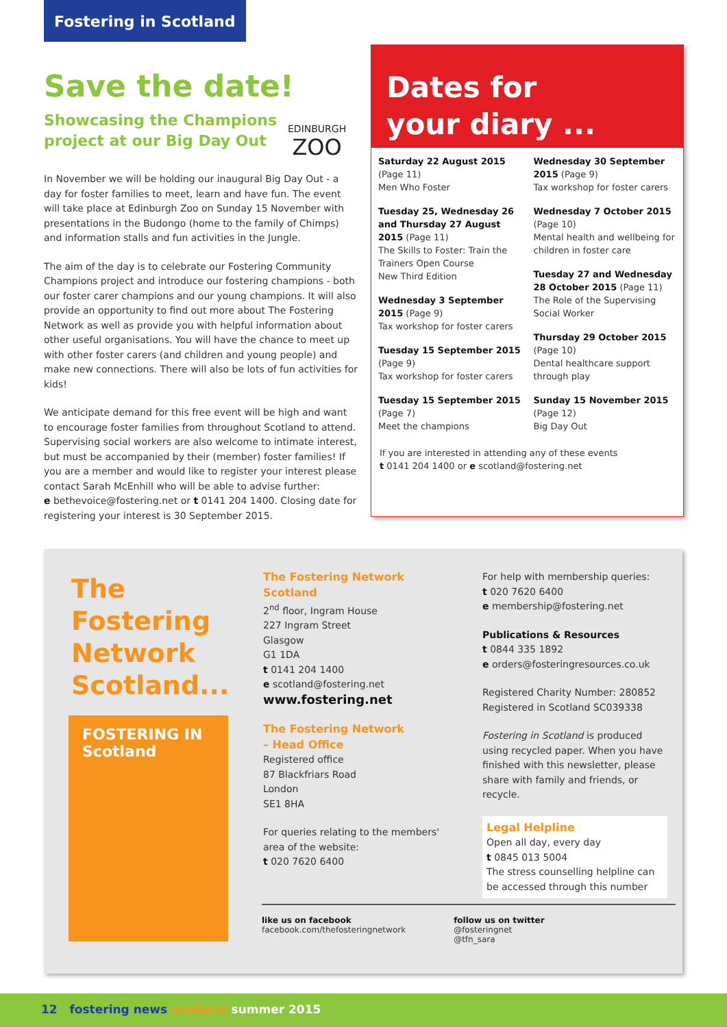Fostering in Scotland
Save the date!
Showcasing the Champions
project at our Big Day Out
In November we will be holding our inaugural Big Day Out - a day for foster families to meet, learn and have fun. The event will take place at Edinburgh Zoo on Sunday 15 November with presentations in the Budongo (home to the family of Chimps) and information stalls and fun activities in the Jungle.
The aim of the day is to celebrate our Fostering Community Champions project and introduce our fostering champions - both our foster carer champions and our young champions. It will also provide an opportunity to find out more about The Fostering Network as well as provide you with helpful information about other useful organisations. You will have the chance to meet up with other foster carers (and children and young people) and make new connections. There will also be lots of fun activities for kids!
We anticipate demand for this free event will be high and want to encourage foster families from throughout Scotland to attend. Supervising social workers are also welcome to intimate interest, but must be accompanied by their (member) foster families! If you are a member and would like to register your interest please contact Sarah McEnhill who will be able to advise further:
e bethevoice@fostering.net or t 0141 204 1400. Closing date for registering your interest is 30 September 2015.
EDINBURGH
ZOO
Dates for
your diary ...
Saturday 22 August 2015
(Page 11)
Men Who Foster
Tuesday 25, Wednesday 26 and Thursday 27 August 2015 (Page 11)
The Skills to Foster: Train the Trainers Open Course
New Third Edition
Wednesday 3 September 2015 (Page 9)
Tax workshop for foster carers
Tuesday 15 September 2015 (Page 9)
Tax workshop for foster carers
Tuesday 15 September 2015 (Page 7)
Meet the champions
Wednesday 30 September 2015 (Page 9)
Tax workshop for foster carers
Wednesday 7 October 2015 (Page 10)
Mental health and wellbeing for children in foster care
Tuesday 27 and Wednesday 28 October 2015 (Page 11)
The Role of the Supervising Social Worker
Thursday 29 October 2015
(Page 10)
Dental healthcare support through play
Sunday 15 November 2015
(Page 12)
Big Day Out
If you are interested in attending any of these events
t 0141 204 1400 or e scotland@fostering.net
The
Fostering
Network
Scotland...
FOSTERING IN
Scotland
The Fostering Network Scotland
2<sup>nd</sup> floor, Ingram House
227 Ingram Street
Glasgow
G1 1DA
t 0141 204 1400
e scotland@fostering.net
www.fostering.net
The Fostering Network
– Head Office
Registered office
87 Blackfriars Road
London
SE1 8HA
For queries relating to the members' area of the website:
t 020 7620 6400
For help with membership queries:
t 020 7620 6400
e membership@fostering.net
Publications & Resources
t 0844 335 1892
e orders@fosteringresources.co.uk
Registered Charity Number: 280852
Registered in Scotland SC039338
Fostering in Scotland is produced using recycled paper. When you have finished with this newsletter, please share with family and friends, or recycle.
Legal Helpline
Open all day, every day
t 0845 013 5004
The stress counselling helpline can be accessed through this number
like us on facebook
facebook.com/thefosteringnetwork
follow us on twitter
@fosteringnet
@tfn_sara
12 fostering news scotland summer 2015